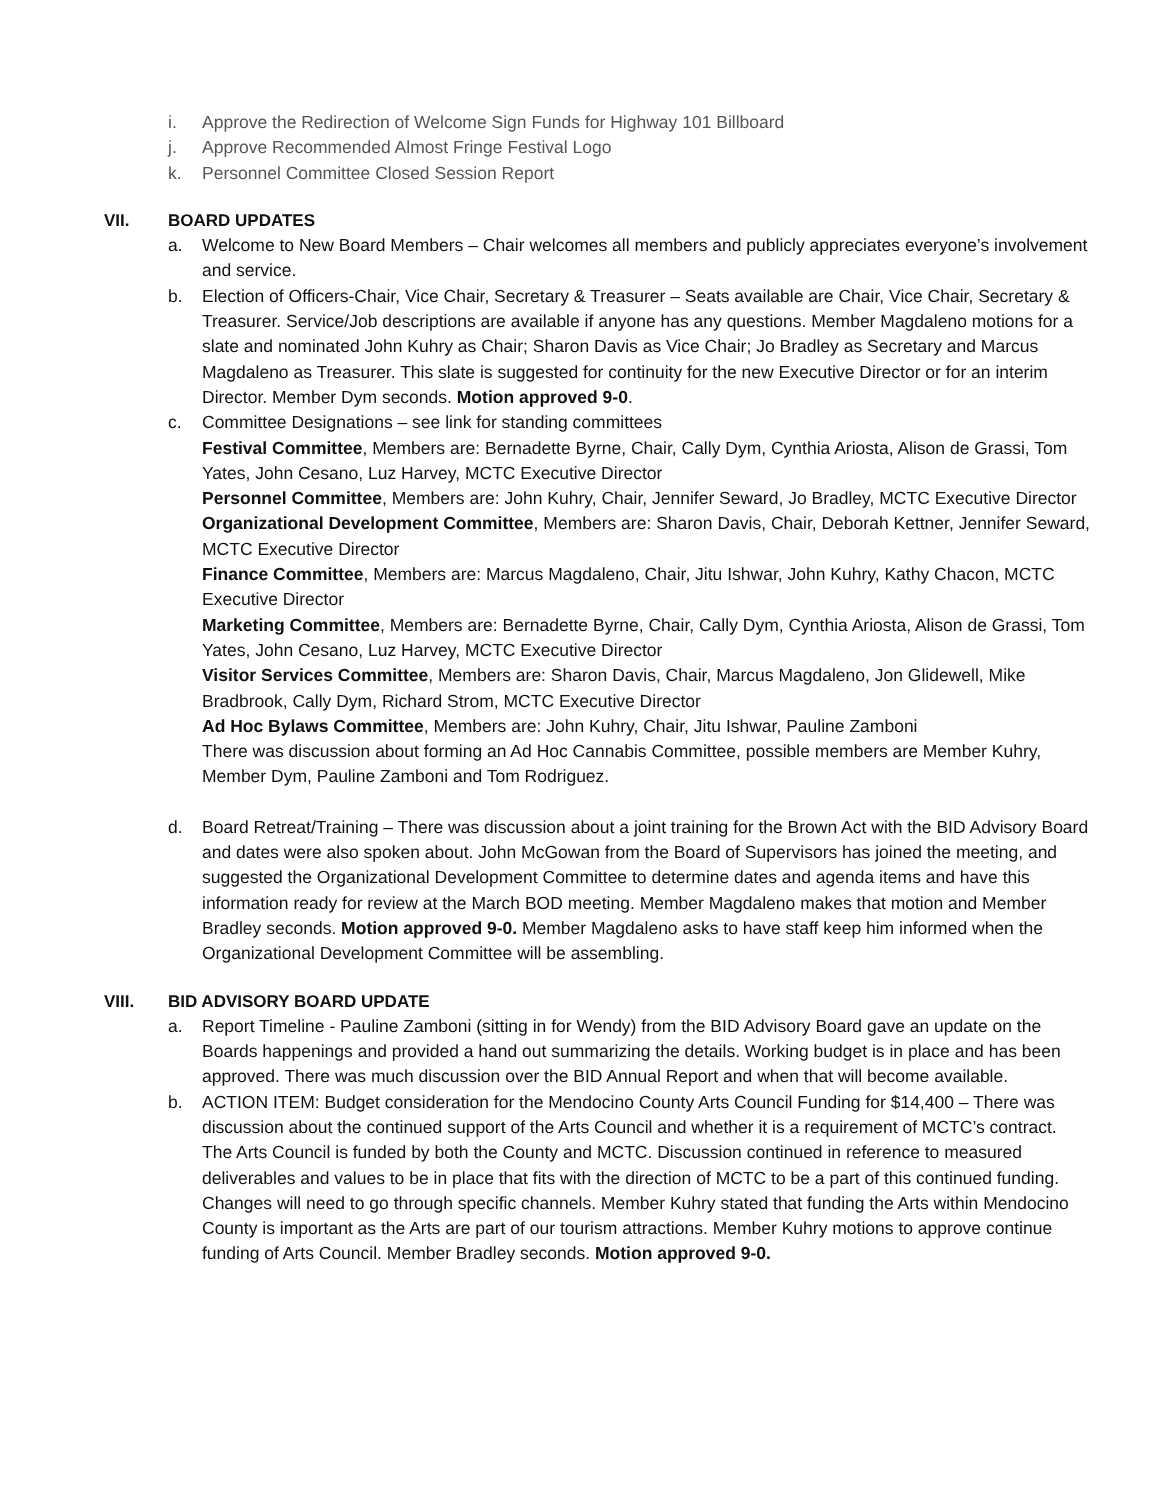i. Approve the Redirection of Welcome Sign Funds for Highway 101 Billboard
j. Approve Recommended Almost Fringe Festival Logo
k. Personnel Committee Closed Session Report
VII. BOARD UPDATES
a. Welcome to New Board Members – Chair welcomes all members and publicly appreciates everyone’s involvement and service.
b. Election of Officers-Chair, Vice Chair, Secretary & Treasurer – Seats available are Chair, Vice Chair, Secretary & Treasurer. Service/Job descriptions are available if anyone has any questions. Member Magdaleno motions for a slate and nominated John Kuhry as Chair; Sharon Davis as Vice Chair; Jo Bradley as Secretary and Marcus Magdaleno as Treasurer. This slate is suggested for continuity for the new Executive Director or for an interim Director. Member Dym seconds. Motion approved 9-0.
c. Committee Designations – see link for standing committees
Festival Committee, Members are: Bernadette Byrne, Chair, Cally Dym, Cynthia Ariosta, Alison de Grassi, Tom Yates, John Cesano, Luz Harvey, MCTC Executive Director
Personnel Committee, Members are: John Kuhry, Chair, Jennifer Seward, Jo Bradley, MCTC Executive Director
Organizational Development Committee, Members are: Sharon Davis, Chair, Deborah Kettner, Jennifer Seward, MCTC Executive Director
Finance Committee, Members are: Marcus Magdaleno, Chair, Jitu Ishwar, John Kuhry, Kathy Chacon, MCTC Executive Director
Marketing Committee, Members are: Bernadette Byrne, Chair, Cally Dym, Cynthia Ariosta, Alison de Grassi, Tom Yates, John Cesano, Luz Harvey, MCTC Executive Director
Visitor Services Committee, Members are: Sharon Davis, Chair, Marcus Magdaleno, Jon Glidewell, Mike Bradbrook, Cally Dym, Richard Strom, MCTC Executive Director
Ad Hoc Bylaws Committee, Members are: John Kuhry, Chair, Jitu Ishwar, Pauline Zamboni
There was discussion about forming an Ad Hoc Cannabis Committee, possible members are Member Kuhry, Member Dym, Pauline Zamboni and Tom Rodriguez.
d. Board Retreat/Training – There was discussion about a joint training for the Brown Act with the BID Advisory Board and dates were also spoken about. John McGowan from the Board of Supervisors has joined the meeting, and suggested the Organizational Development Committee to determine dates and agenda items and have this information ready for review at the March BOD meeting. Member Magdaleno makes that motion and Member Bradley seconds. Motion approved 9-0. Member Magdaleno asks to have staff keep him informed when the Organizational Development Committee will be assembling.
VIII. BID ADVISORY BOARD UPDATE
a. Report Timeline - Pauline Zamboni (sitting in for Wendy) from the BID Advisory Board gave an update on the Boards happenings and provided a hand out summarizing the details. Working budget is in place and has been approved. There was much discussion over the BID Annual Report and when that will become available.
b. ACTION ITEM: Budget consideration for the Mendocino County Arts Council Funding for $14,400 – There was discussion about the continued support of the Arts Council and whether it is a requirement of MCTC’s contract. The Arts Council is funded by both the County and MCTC. Discussion continued in reference to measured deliverables and values to be in place that fits with the direction of MCTC to be a part of this continued funding. Changes will need to go through specific channels. Member Kuhry stated that funding the Arts within Mendocino County is important as the Arts are part of our tourism attractions. Member Kuhry motions to approve continue funding of Arts Council. Member Bradley seconds. Motion approved 9-0.